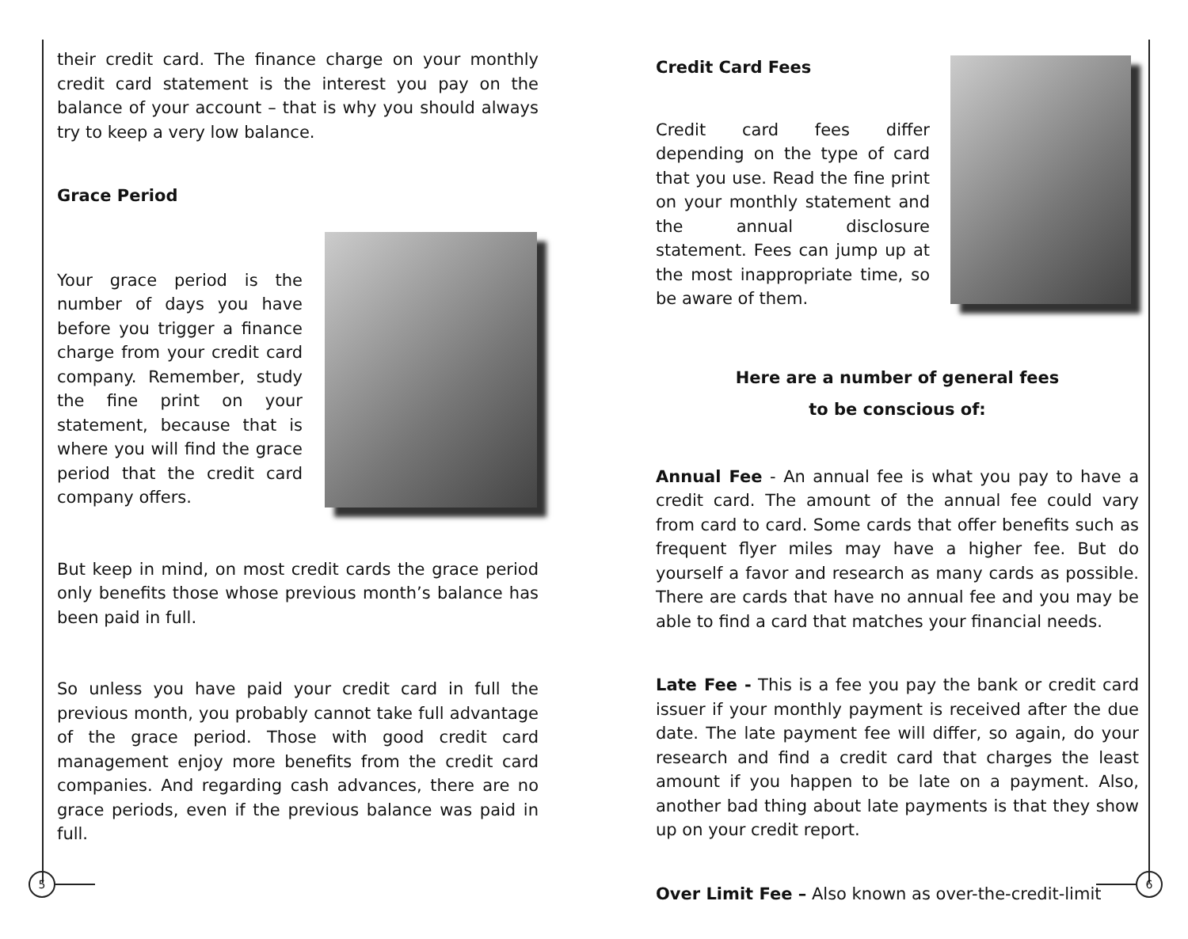their credit card. The finance charge on your monthly credit card statement is the interest you pay on the balance of your account – that is why you should always try to keep a very low balance.
Grace Period
Your grace period is the number of days you have before you trigger a finance charge from your credit card company. Remember, study the fine print on your statement, because that is where you will find the grace period that the credit card company offers.
But keep in mind, on most credit cards the grace period only benefits those whose previous month’s balance has been paid in full.
So unless you have paid your credit card in full the previous month, you probably cannot take full advantage of the grace period. Those with good credit card management enjoy more benefits from the credit card companies. And regarding cash advances, there are no grace periods, even if the previous balance was paid in full.
Credit Card Fees
Credit card fees differ depending on the type of card that you use. Read the fine print on your monthly statement and the annual disclosure statement. Fees can jump up at the most inappropriate time, so be aware of them.
Here are a number of general fees
to be conscious of:
Annual Fee - An annual fee is what you pay to have a credit card. The amount of the annual fee could vary from card to card. Some cards that offer benefits such as frequent flyer miles may have a higher fee. But do yourself a favor and research as many cards as possible. There are cards that have no annual fee and you may be able to find a card that matches your financial needs.
Late Fee - This is a fee you pay the bank or credit card issuer if your monthly payment is received after the due date. The late payment fee will differ, so again, do your research and find a credit card that charges the least amount if you happen to be late on a payment. Also, another bad thing about late payments is that they show up on your credit report.
Over Limit Fee – Also known as over-the-credit-limit
5 6